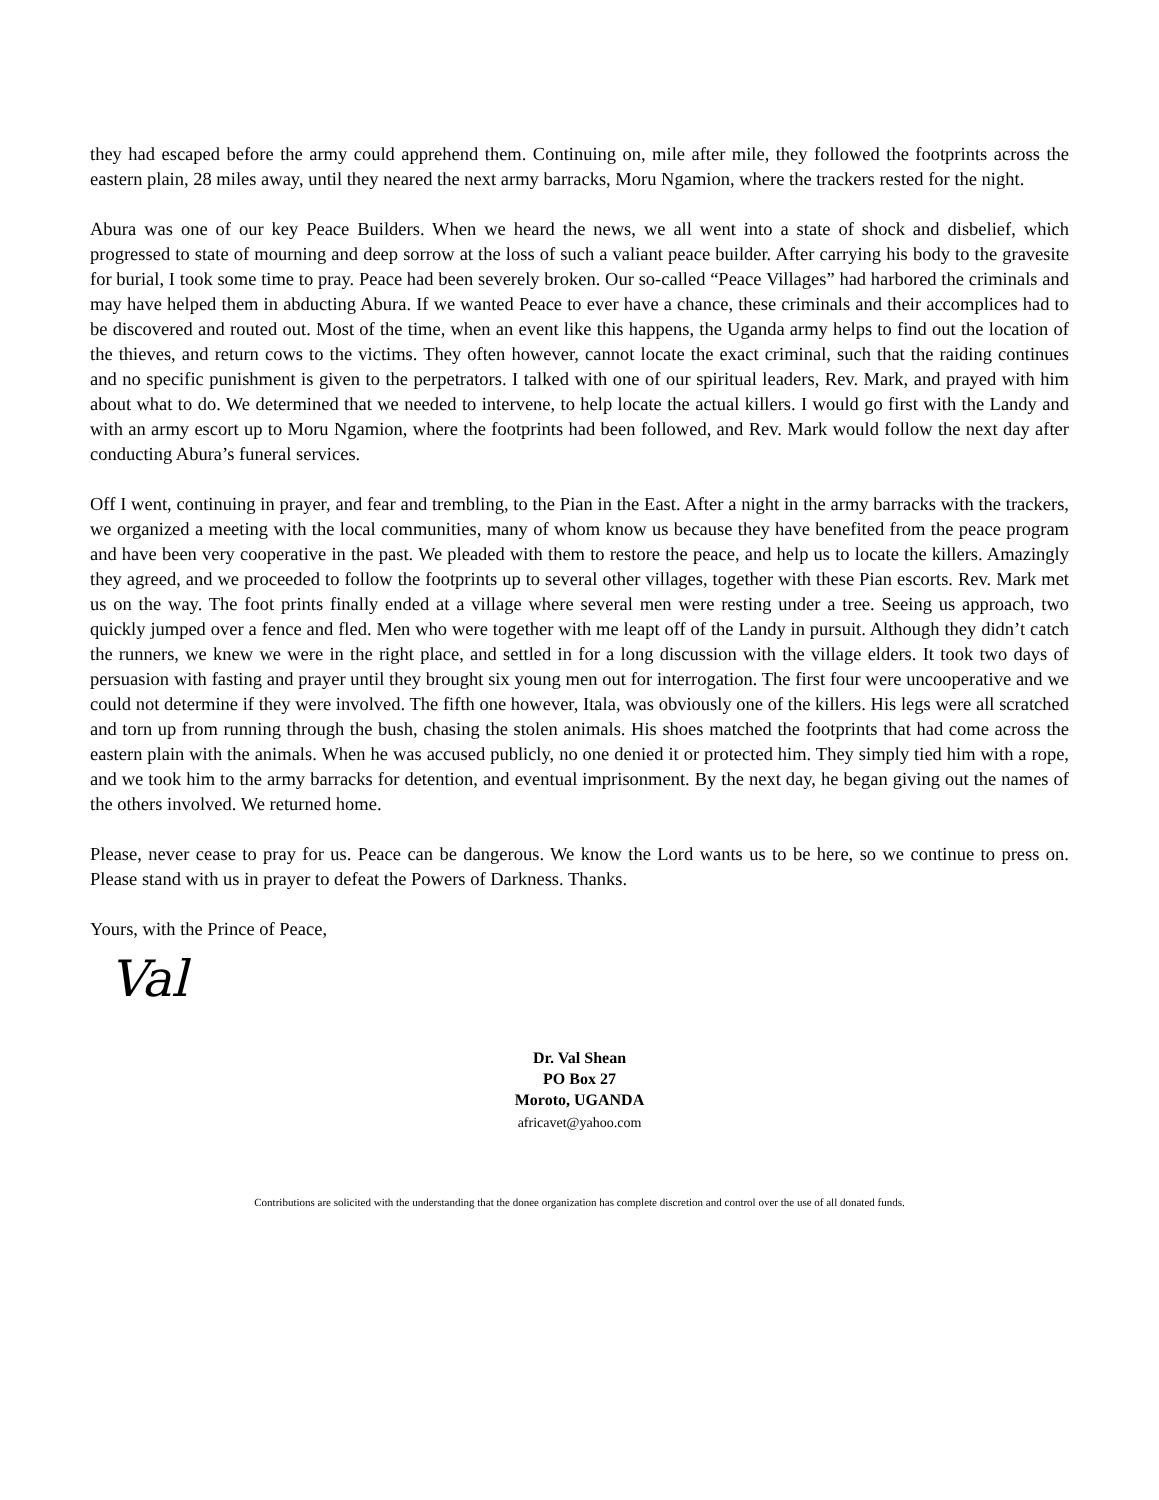they had escaped before the army could apprehend them. Continuing on, mile after mile, they followed the footprints across the eastern plain, 28 miles away, until they neared the next army barracks, Moru Ngamion, where the trackers rested for the night.
Abura was one of our key Peace Builders. When we heard the news, we all went into a state of shock and disbelief, which progressed to state of mourning and deep sorrow at the loss of such a valiant peace builder. After carrying his body to the gravesite for burial, I took some time to pray. Peace had been severely broken. Our so-called “Peace Villages” had harbored the criminals and may have helped them in abducting Abura. If we wanted Peace to ever have a chance, these criminals and their accomplices had to be discovered and routed out. Most of the time, when an event like this happens, the Uganda army helps to find out the location of the thieves, and return cows to the victims. They often however, cannot locate the exact criminal, such that the raiding continues and no specific punishment is given to the perpetrators. I talked with one of our spiritual leaders, Rev. Mark, and prayed with him about what to do. We determined that we needed to intervene, to help locate the actual killers. I would go first with the Landy and with an army escort up to Moru Ngamion, where the footprints had been followed, and Rev. Mark would follow the next day after conducting Abura’s funeral services.
Off I went, continuing in prayer, and fear and trembling, to the Pian in the East. After a night in the army barracks with the trackers, we organized a meeting with the local communities, many of whom know us because they have benefited from the peace program and have been very cooperative in the past. We pleaded with them to restore the peace, and help us to locate the killers. Amazingly they agreed, and we proceeded to follow the footprints up to several other villages, together with these Pian escorts. Rev. Mark met us on the way. The foot prints finally ended at a village where several men were resting under a tree. Seeing us approach, two quickly jumped over a fence and fled. Men who were together with me leapt off of the Landy in pursuit. Although they didn’t catch the runners, we knew we were in the right place, and settled in for a long discussion with the village elders. It took two days of persuasion with fasting and prayer until they brought six young men out for interrogation. The first four were uncooperative and we could not determine if they were involved. The fifth one however, Itala, was obviously one of the killers. His legs were all scratched and torn up from running through the bush, chasing the stolen animals. His shoes matched the footprints that had come across the eastern plain with the animals. When he was accused publicly, no one denied it or protected him. They simply tied him with a rope, and we took him to the army barracks for detention, and eventual imprisonment. By the next day, he began giving out the names of the others involved. We returned home.
Please, never cease to pray for us. Peace can be dangerous. We know the Lord wants us to be here, so we continue to press on. Please stand with us in prayer to defeat the Powers of Darkness. Thanks.
Yours, with the Prince of Peace,
Val
Dr. Val Shean
PO Box 27
Moroto, UGANDA
africavet@yahoo.com
Contributions are solicited with the understanding that the donee organization has complete discretion and control over the use of all donated funds.